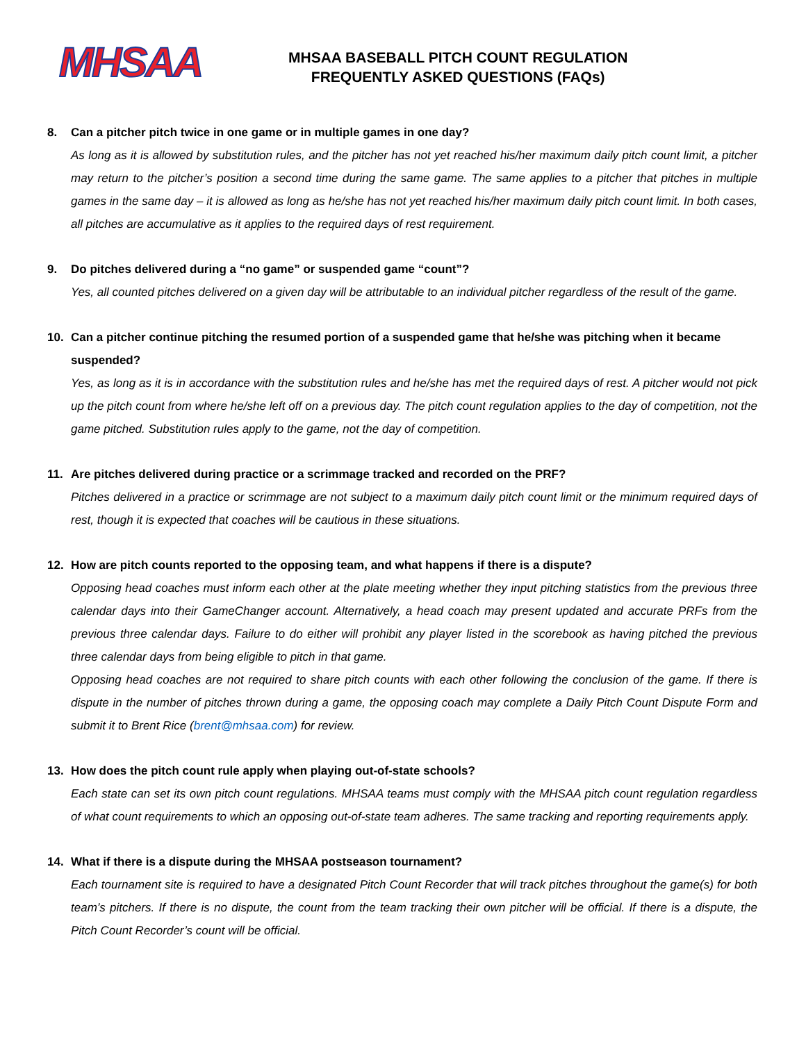MHSAA
MHSAA BASEBALL PITCH COUNT REGULATION
FREQUENTLY ASKED QUESTIONS (FAQs)
8. Can a pitcher pitch twice in one game or in multiple games in one day?
As long as it is allowed by substitution rules, and the pitcher has not yet reached his/her maximum daily pitch count limit, a pitcher may return to the pitcher’s position a second time during the same game. The same applies to a pitcher that pitches in multiple games in the same day – it is allowed as long as he/she has not yet reached his/her maximum daily pitch count limit. In both cases, all pitches are accumulative as it applies to the required days of rest requirement.
9. Do pitches delivered during a “no game” or suspended game “count”?
Yes, all counted pitches delivered on a given day will be attributable to an individual pitcher regardless of the result of the game.
10. Can a pitcher continue pitching the resumed portion of a suspended game that he/she was pitching when it became suspended?
Yes, as long as it is in accordance with the substitution rules and he/she has met the required days of rest. A pitcher would not pick up the pitch count from where he/she left off on a previous day. The pitch count regulation applies to the day of competition, not the game pitched. Substitution rules apply to the game, not the day of competition.
11. Are pitches delivered during practice or a scrimmage tracked and recorded on the PRF?
Pitches delivered in a practice or scrimmage are not subject to a maximum daily pitch count limit or the minimum required days of rest, though it is expected that coaches will be cautious in these situations.
12. How are pitch counts reported to the opposing team, and what happens if there is a dispute?
Opposing head coaches must inform each other at the plate meeting whether they input pitching statistics from the previous three calendar days into their GameChanger account. Alternatively, a head coach may present updated and accurate PRFs from the previous three calendar days. Failure to do either will prohibit any player listed in the scorebook as having pitched the previous three calendar days from being eligible to pitch in that game.
Opposing head coaches are not required to share pitch counts with each other following the conclusion of the game. If there is dispute in the number of pitches thrown during a game, the opposing coach may complete a Daily Pitch Count Dispute Form and submit it to Brent Rice (brent@mhsaa.com) for review.
13. How does the pitch count rule apply when playing out-of-state schools?
Each state can set its own pitch count regulations. MHSAA teams must comply with the MHSAA pitch count regulation regardless of what count requirements to which an opposing out-of-state team adheres. The same tracking and reporting requirements apply.
14. What if there is a dispute during the MHSAA postseason tournament?
Each tournament site is required to have a designated Pitch Count Recorder that will track pitches throughout the game(s) for both team’s pitchers. If there is no dispute, the count from the team tracking their own pitcher will be official. If there is a dispute, the Pitch Count Recorder’s count will be official.